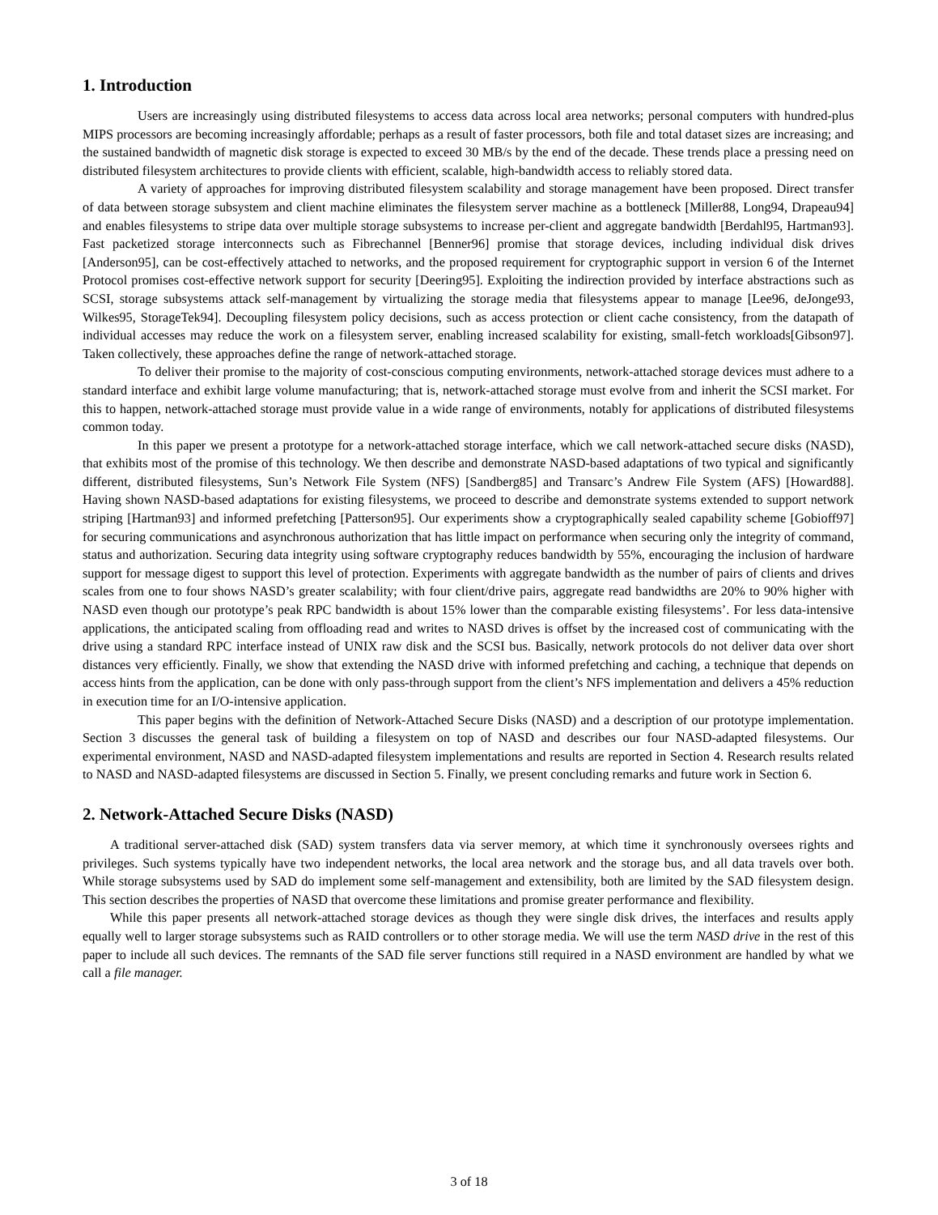1. Introduction
Users are increasingly using distributed filesystems to access data across local area networks; personal computers with hundred-plus MIPS processors are becoming increasingly affordable; perhaps as a result of faster processors, both file and total dataset sizes are increasing; and the sustained bandwidth of magnetic disk storage is expected to exceed 30 MB/s by the end of the decade. These trends place a pressing need on distributed filesystem architectures to provide clients with efficient, scalable, high-bandwidth access to reliably stored data.
A variety of approaches for improving distributed filesystem scalability and storage management have been proposed. Direct transfer of data between storage subsystem and client machine eliminates the filesystem server machine as a bottleneck [Miller88, Long94, Drapeau94] and enables filesystems to stripe data over multiple storage subsystems to increase per-client and aggregate bandwidth [Berdahl95, Hartman93]. Fast packetized storage interconnects such as Fibrechannel [Benner96] promise that storage devices, including individual disk drives [Anderson95], can be cost-effectively attached to networks, and the proposed requirement for cryptographic support in version 6 of the Internet Protocol promises cost-effective network support for security [Deering95]. Exploiting the indirection provided by interface abstractions such as SCSI, storage subsystems attack self-management by virtualizing the storage media that filesystems appear to manage [Lee96, deJonge93, Wilkes95, StorageTek94]. Decoupling filesystem policy decisions, such as access protection or client cache consistency, from the datapath of individual accesses may reduce the work on a filesystem server, enabling increased scalability for existing, small-fetch workloads[Gibson97]. Taken collectively, these approaches define the range of network-attached storage.
To deliver their promise to the majority of cost-conscious computing environments, network-attached storage devices must adhere to a standard interface and exhibit large volume manufacturing; that is, network-attached storage must evolve from and inherit the SCSI market. For this to happen, network-attached storage must provide value in a wide range of environments, notably for applications of distributed filesystems common today.
In this paper we present a prototype for a network-attached storage interface, which we call network-attached secure disks (NASD), that exhibits most of the promise of this technology. We then describe and demonstrate NASD-based adaptations of two typical and significantly different, distributed filesystems, Sun’s Network File System (NFS) [Sandberg85] and Transarc’s Andrew File System (AFS) [Howard88]. Having shown NASD-based adaptations for existing filesystems, we proceed to describe and demonstrate systems extended to support network striping [Hartman93] and informed prefetching [Patterson95]. Our experiments show a cryptographically sealed capability scheme [Gobioff97] for securing communications and asynchronous authorization that has little impact on performance when securing only the integrity of command, status and authorization. Securing data integrity using software cryptography reduces bandwidth by 55%, encouraging the inclusion of hardware support for message digest to support this level of protection. Experiments with aggregate bandwidth as the number of pairs of clients and drives scales from one to four shows NASD’s greater scalability; with four client/drive pairs, aggregate read bandwidths are 20% to 90% higher with NASD even though our prototype’s peak RPC bandwidth is about 15% lower than the comparable existing filesystems’. For less data-intensive applications, the anticipated scaling from offloading read and writes to NASD drives is offset by the increased cost of communicating with the drive using a standard RPC interface instead of UNIX raw disk and the SCSI bus. Basically, network protocols do not deliver data over short distances very efficiently. Finally, we show that extending the NASD drive with informed prefetching and caching, a technique that depends on access hints from the application, can be done with only pass-through support from the client’s NFS implementation and delivers a 45% reduction in execution time for an I/O-intensive application.
This paper begins with the definition of Network-Attached Secure Disks (NASD) and a description of our prototype implementation. Section 3 discusses the general task of building a filesystem on top of NASD and describes our four NASD-adapted filesystems. Our experimental environment, NASD and NASD-adapted filesystem implementations and results are reported in Section 4. Research results related to NASD and NASD-adapted filesystems are discussed in Section 5. Finally, we present concluding remarks and future work in Section 6.
2. Network-Attached Secure Disks (NASD)
A traditional server-attached disk (SAD) system transfers data via server memory, at which time it synchronously oversees rights and privileges. Such systems typically have two independent networks, the local area network and the storage bus, and all data travels over both. While storage subsystems used by SAD do implement some self-management and extensibility, both are limited by the SAD filesystem design. This section describes the properties of NASD that overcome these limitations and promise greater performance and flexibility.
While this paper presents all network-attached storage devices as though they were single disk drives, the interfaces and results apply equally well to larger storage subsystems such as RAID controllers or to other storage media. We will use the term NASD drive in the rest of this paper to include all such devices. The remnants of the SAD file server functions still required in a NASD environment are handled by what we call a file manager.
3 of 18